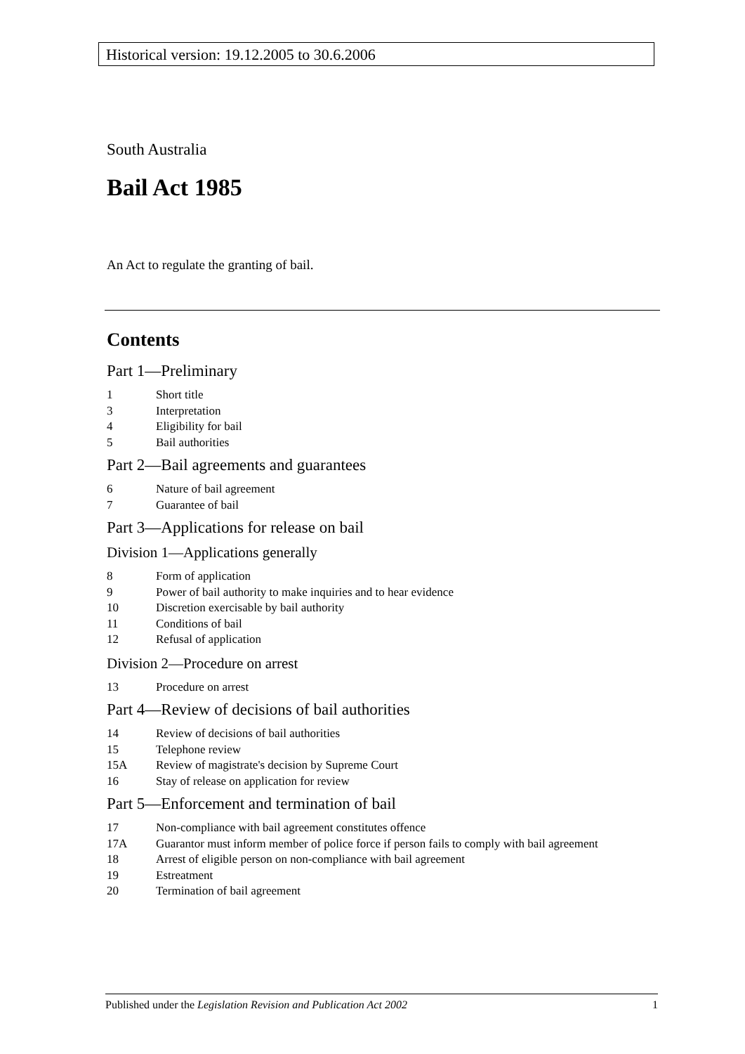Historical version: 19.12.2005 to 30.6.2006
South Australia
Bail Act 1985
An Act to regulate the granting of bail.
Contents
Part 1—Preliminary
1 Short title
3 Interpretation
4 Eligibility for bail
5 Bail authorities
Part 2—Bail agreements and guarantees
6 Nature of bail agreement
7 Guarantee of bail
Part 3—Applications for release on bail
Division 1—Applications generally
8 Form of application
9 Power of bail authority to make inquiries and to hear evidence
10 Discretion exercisable by bail authority
11 Conditions of bail
12 Refusal of application
Division 2—Procedure on arrest
13 Procedure on arrest
Part 4—Review of decisions of bail authorities
14 Review of decisions of bail authorities
15 Telephone review
15A Review of magistrate's decision by Supreme Court
16 Stay of release on application for review
Part 5—Enforcement and termination of bail
17 Non-compliance with bail agreement constitutes offence
17A Guarantor must inform member of police force if person fails to comply with bail agreement
18 Arrest of eligible person on non-compliance with bail agreement
19 Estreatment
20 Termination of bail agreement
Published under the Legislation Revision and Publication Act 2002 1